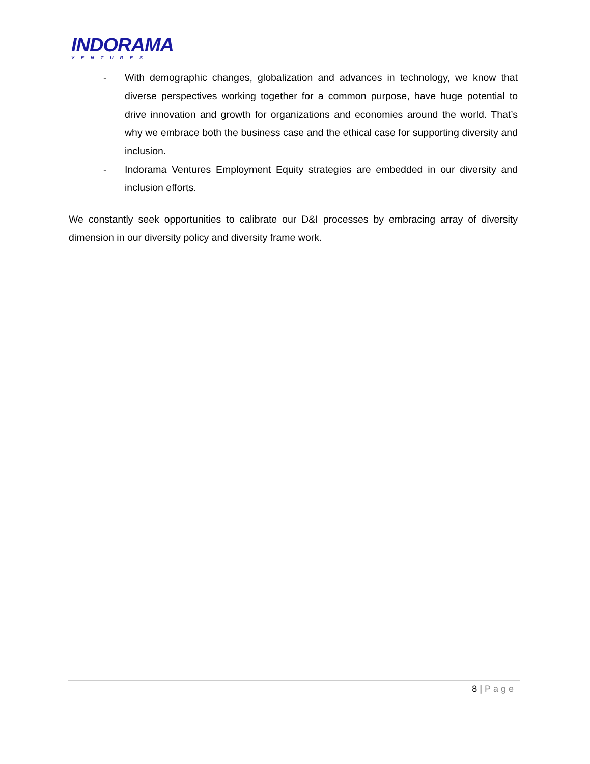INDORAMA
VENTURES
- With demographic changes, globalization and advances in technology, we know that diverse perspectives working together for a common purpose, have huge potential to drive innovation and growth for organizations and economies around the world. That’s why we embrace both the business case and the ethical case for supporting diversity and inclusion.
- Indorama Ventures Employment Equity strategies are embedded in our diversity and inclusion efforts.
We constantly seek opportunities to calibrate our D&I processes by embracing array of diversity dimension in our diversity policy and diversity frame work.
8 | Page